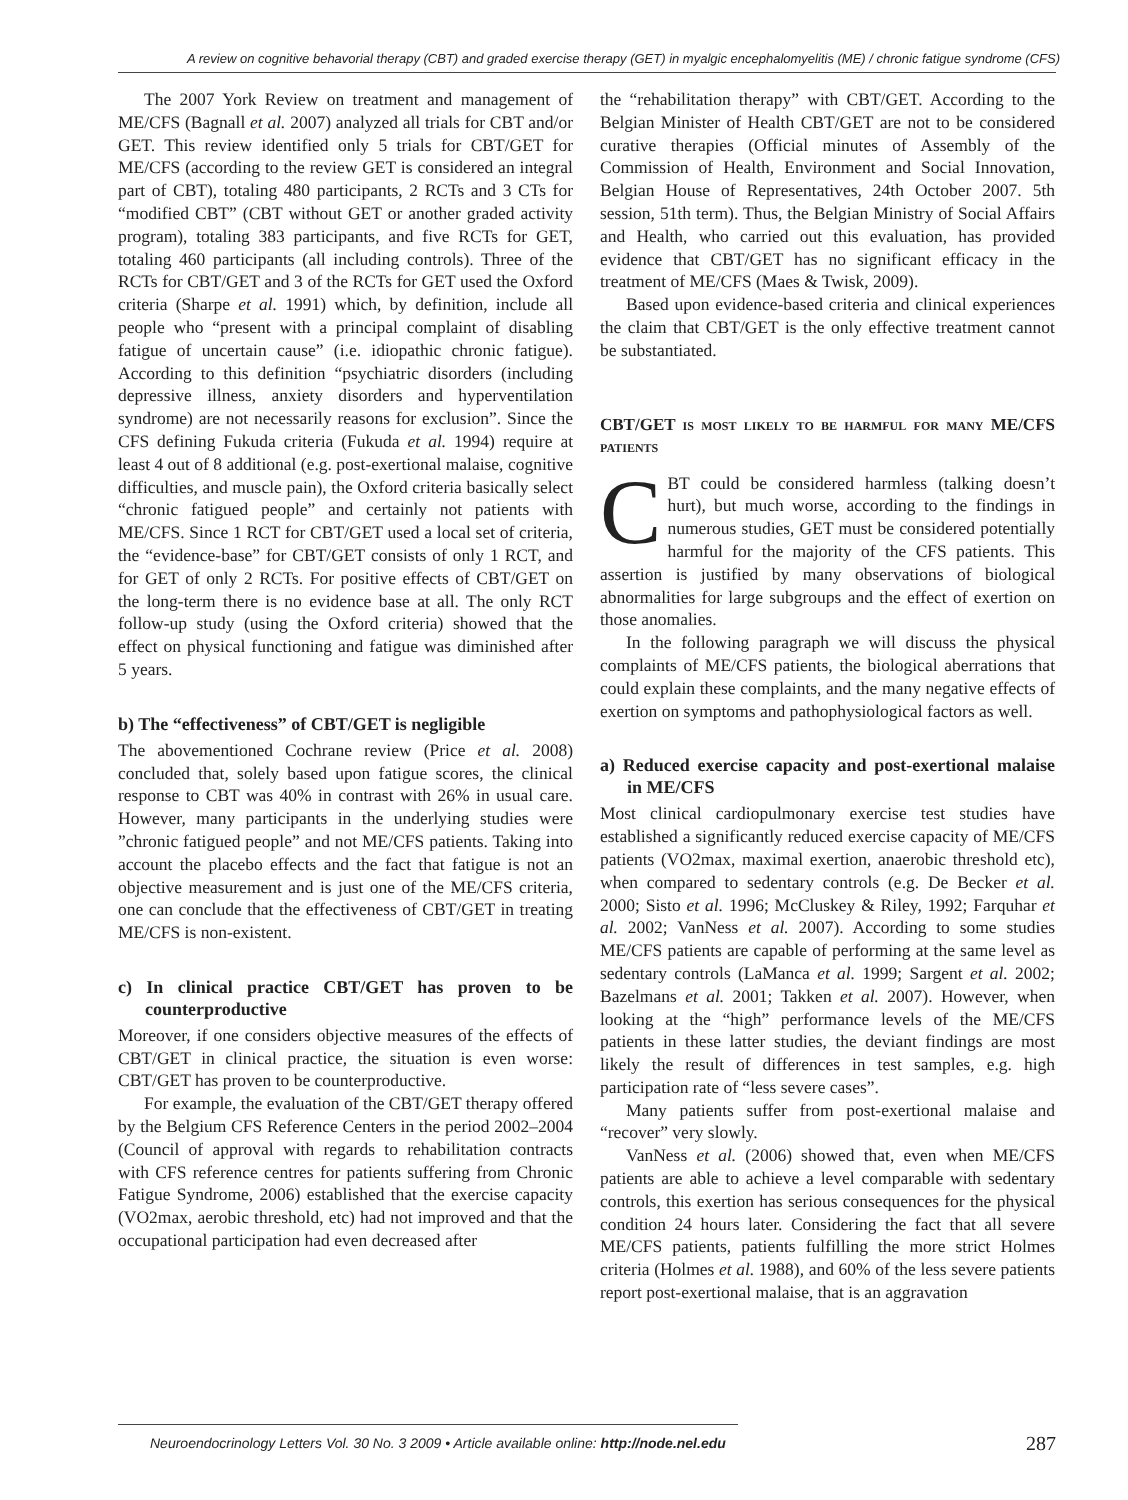A review on cognitive behavorial therapy (CBT) and graded exercise therapy (GET) in myalgic encephalomyelitis (ME) / chronic fatigue syndrome (CFS)
The 2007 York Review on treatment and management of ME/CFS (Bagnall et al. 2007) analyzed all trials for CBT and/or GET. This review identified only 5 trials for CBT/GET for ME/CFS (according to the review GET is considered an integral part of CBT), totaling 480 participants, 2 RCTs and 3 CTs for “modified CBT” (CBT without GET or another graded activity program), totaling 383 participants, and five RCTs for GET, totaling 460 participants (all including controls). Three of the RCTs for CBT/GET and 3 of the RCTs for GET used the Oxford criteria (Sharpe et al. 1991) which, by definition, include all people who “present with a principal complaint of disabling fatigue of uncertain cause” (i.e. idiopathic chronic fatigue). According to this definition “psychiatric disorders (including depressive illness, anxiety disorders and hyperventilation syndrome) are not necessarily reasons for exclusion”. Since the CFS defining Fukuda criteria (Fukuda et al. 1994) require at least 4 out of 8 additional (e.g. post-exertional malaise, cognitive difficulties, and muscle pain), the Oxford criteria basically select “chronic fatigued people” and certainly not patients with ME/CFS. Since 1 RCT for CBT/GET used a local set of criteria, the “evidence-base” for CBT/GET consists of only 1 RCT, and for GET of only 2 RCTs. For positive effects of CBT/GET on the long-term there is no evidence base at all. The only RCT follow-up study (using the Oxford criteria) showed that the effect on physical functioning and fatigue was diminished after 5 years.
b) The “effectiveness” of CBT/GET is negligible
The abovementioned Cochrane review (Price et al. 2008) concluded that, solely based upon fatigue scores, the clinical response to CBT was 40% in contrast with 26% in usual care. However, many participants in the underlying studies were ”chronic fatigued people” and not ME/CFS patients. Taking into account the placebo effects and the fact that fatigue is not an objective measurement and is just one of the ME/CFS criteria, one can conclude that the effectiveness of CBT/GET in treating ME/CFS is non-existent.
c) In clinical practice CBT/GET has proven to be counterproductive
Moreover, if one considers objective measures of the effects of CBT/GET in clinical practice, the situation is even worse: CBT/GET has proven to be counterproductive.
For example, the evaluation of the CBT/GET therapy offered by the Belgium CFS Reference Centers in the period 2002–2004 (Council of approval with regards to rehabilitation contracts with CFS reference centres for patients suffering from Chronic Fatigue Syndrome, 2006) established that the exercise capacity (VO2max, aerobic threshold, etc) had not improved and that the occupational participation had even decreased after
the “rehabilitation therapy” with CBT/GET. According to the Belgian Minister of Health CBT/GET are not to be considered curative therapies (Official minutes of Assembly of the Commission of Health, Environment and Social Innovation, Belgian House of Representatives, 24th October 2007. 5th session, 51th term). Thus, the Belgian Ministry of Social Affairs and Health, who carried out this evaluation, has provided evidence that CBT/GET has no significant efficacy in the treatment of ME/CFS (Maes & Twisk, 2009).
Based upon evidence-based criteria and clinical experiences the claim that CBT/GET is the only effective treatment cannot be substantiated.
CBT/GET is most likely to be harmful for many ME/CFS patients
CBT could be considered harmless (talking doesn’t hurt), but much worse, according to the findings in numerous studies, GET must be considered potentially harmful for the majority of the CFS patients. This assertion is justified by many observations of biological abnormalities for large subgroups and the effect of exertion on those anomalies.
In the following paragraph we will discuss the physical complaints of ME/CFS patients, the biological aberrations that could explain these complaints, and the many negative effects of exertion on symptoms and pathophysiological factors as well.
a) Reduced exercise capacity and post-exertional malaise in ME/CFS
Most clinical cardiopulmonary exercise test studies have established a significantly reduced exercise capacity of ME/CFS patients (VO2max, maximal exertion, anaerobic threshold etc), when compared to sedentary controls (e.g. De Becker et al. 2000; Sisto et al. 1996; McCluskey & Riley, 1992; Farquhar et al. 2002; VanNess et al. 2007). According to some studies ME/CFS patients are capable of performing at the same level as sedentary controls (LaManca et al. 1999; Sargent et al. 2002; Bazelmans et al. 2001; Takken et al. 2007). However, when looking at the “high” performance levels of the ME/CFS patients in these latter studies, the deviant findings are most likely the result of differences in test samples, e.g. high participation rate of “less severe cases”.
Many patients suffer from post-exertional malaise and “recover” very slowly.
VanNess et al. (2006) showed that, even when ME/CFS patients are able to achieve a level comparable with sedentary controls, this exertion has serious consequences for the physical condition 24 hours later. Considering the fact that all severe ME/CFS patients, patients fulfilling the more strict Holmes criteria (Holmes et al. 1988), and 60% of the less severe patients report post-exertional malaise, that is an aggravation
Neuroendocrinology Letters Vol. 30 No. 3 2009 • Article available online: http://node.nel.edu 287